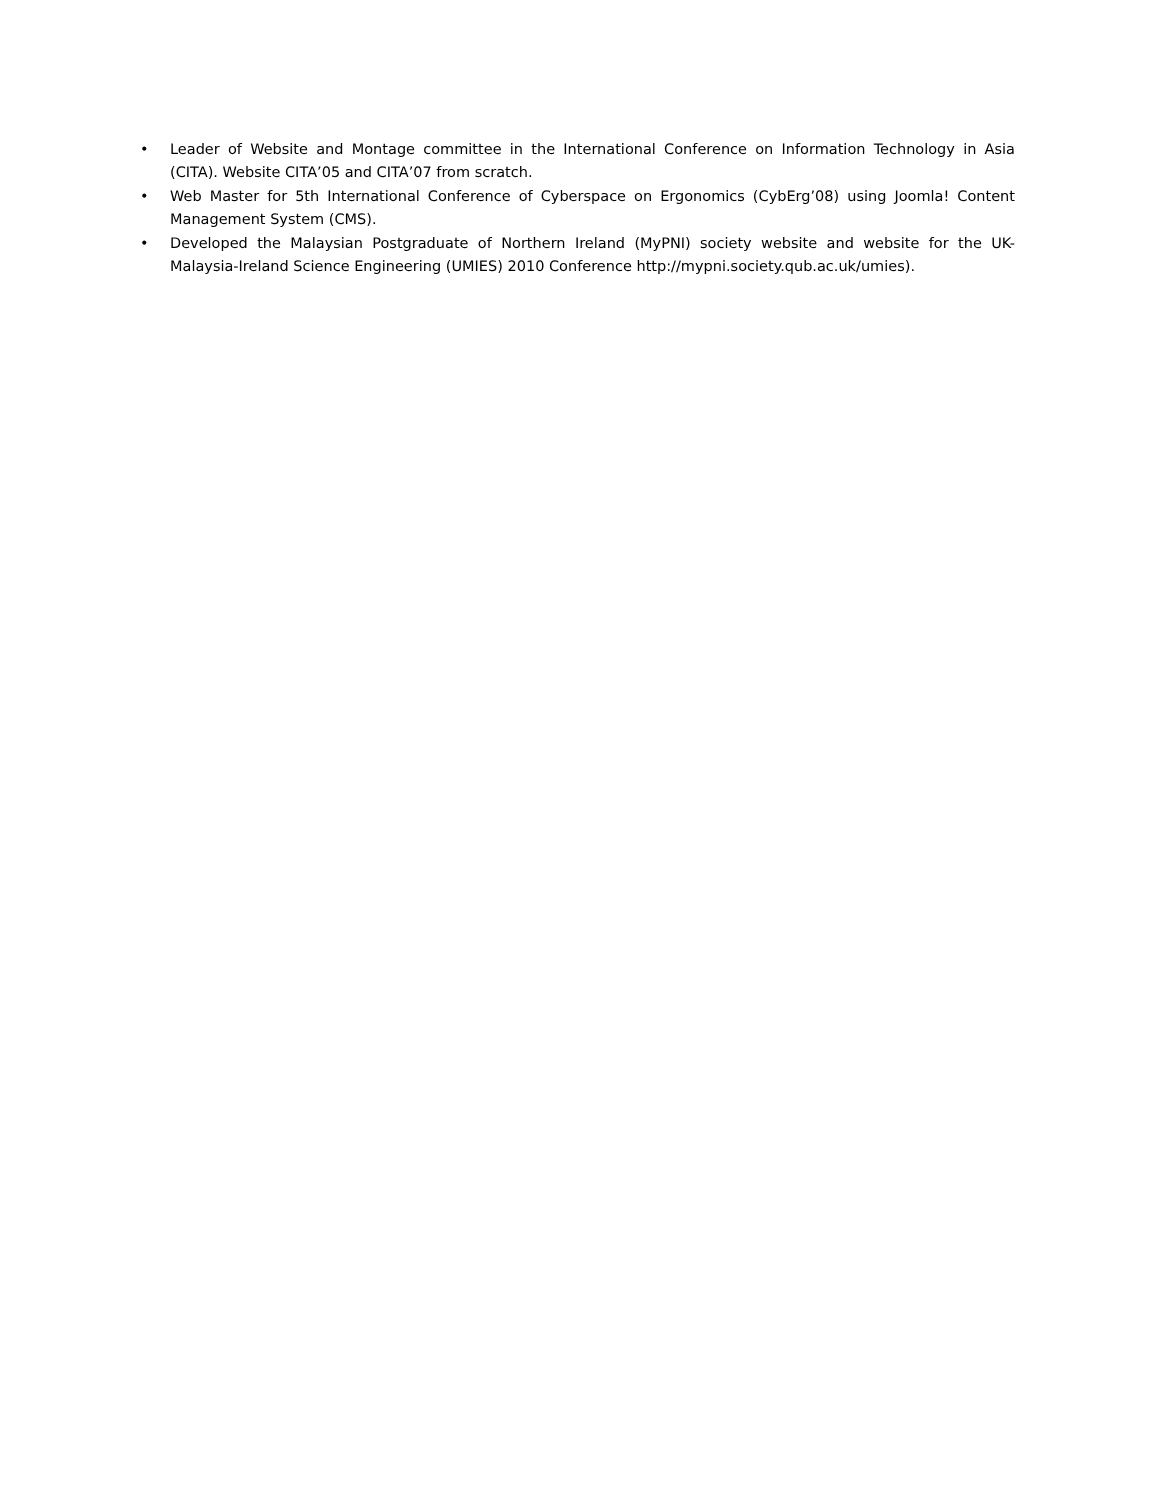• Leader of Website and Montage committee in the International Conference on Information Technology in Asia (CITA). Website CITA’05 and CITA’07 from scratch.
• Web Master for 5th International Conference of Cyberspace on Ergonomics (CybErg’08) using Joomla! Content Management System (CMS).
• Developed the Malaysian Postgraduate of Northern Ireland (MyPNI) society website and website for the UK-Malaysia-Ireland Science Engineering (UMIES) 2010 Conference http://mypni.society.qub.ac.uk/umies).